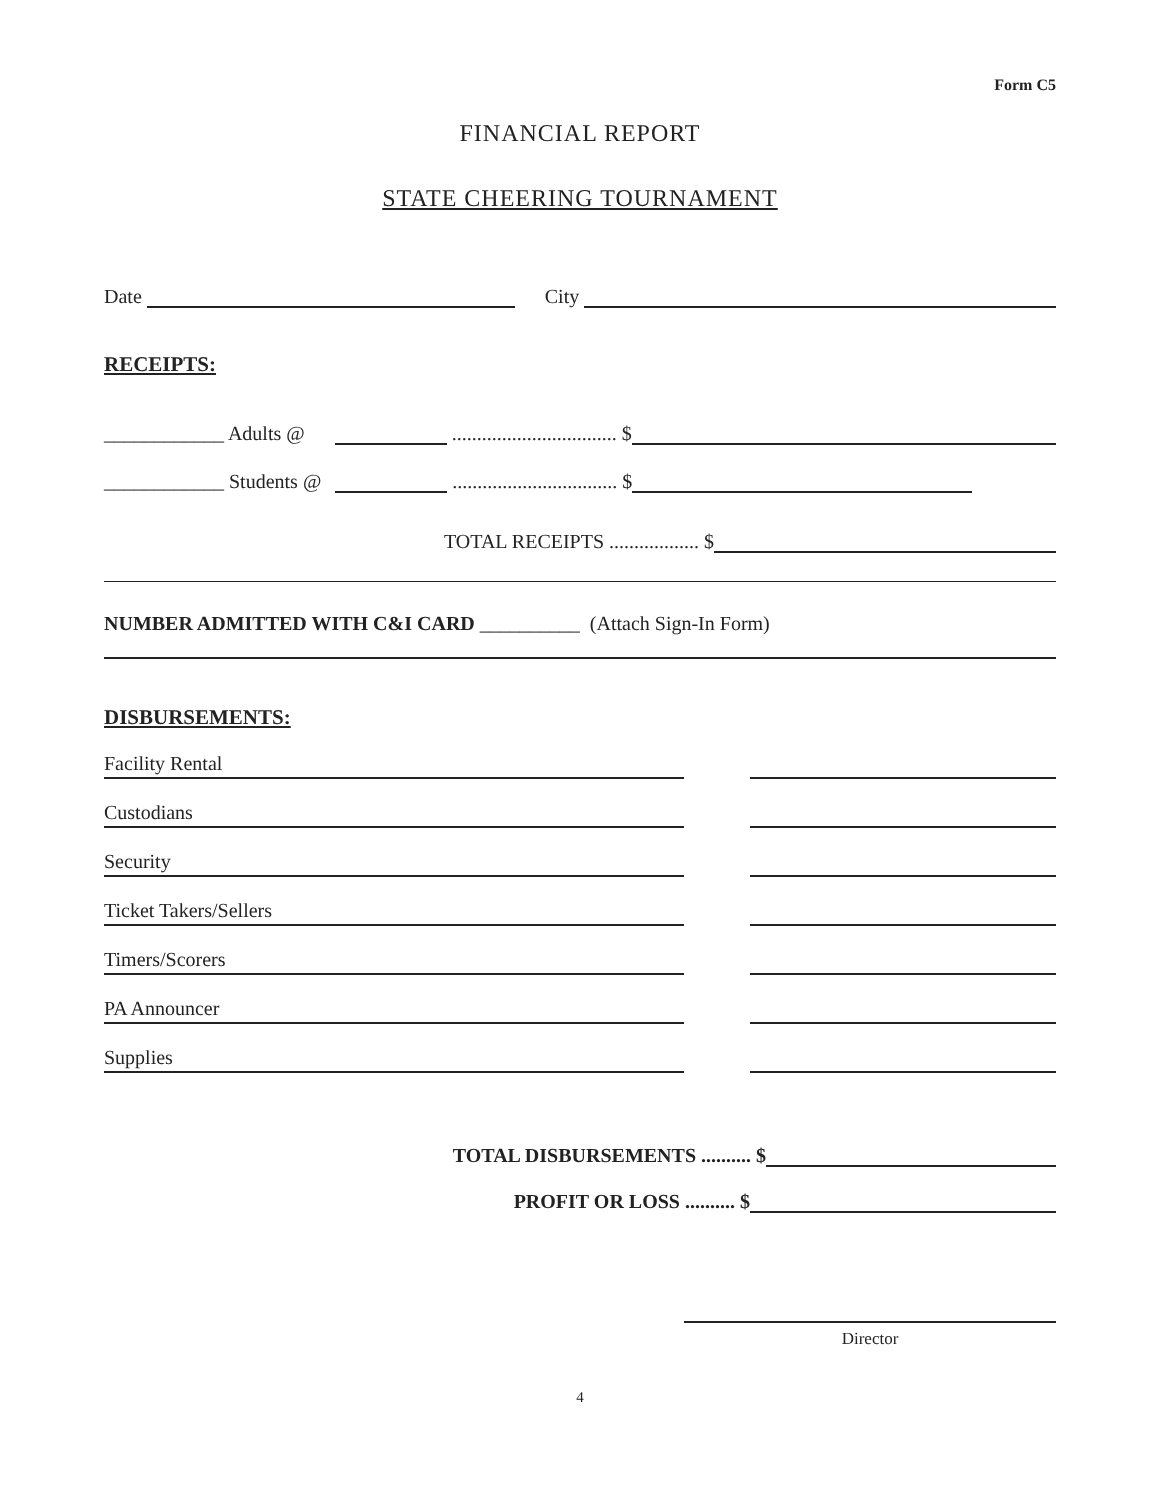Form C5
FINANCIAL REPORT
STATE CHEERING TOURNAMENT
Date City
RECEIPTS:
____________ Adults @ ................................. $
____________ Students @ ................................. $
TOTAL RECEIPTS .................. $
NUMBER ADMITTED WITH C&I CARD __________ (Attach Sign-In Form)
DISBURSEMENTS:
Facility Rental
Custodians
Security
Ticket Takers/Sellers
Timers/Scorers
PA Announcer
Supplies
TOTAL DISBURSEMENTS .......... $
PROFIT OR LOSS .......... $
Director
4